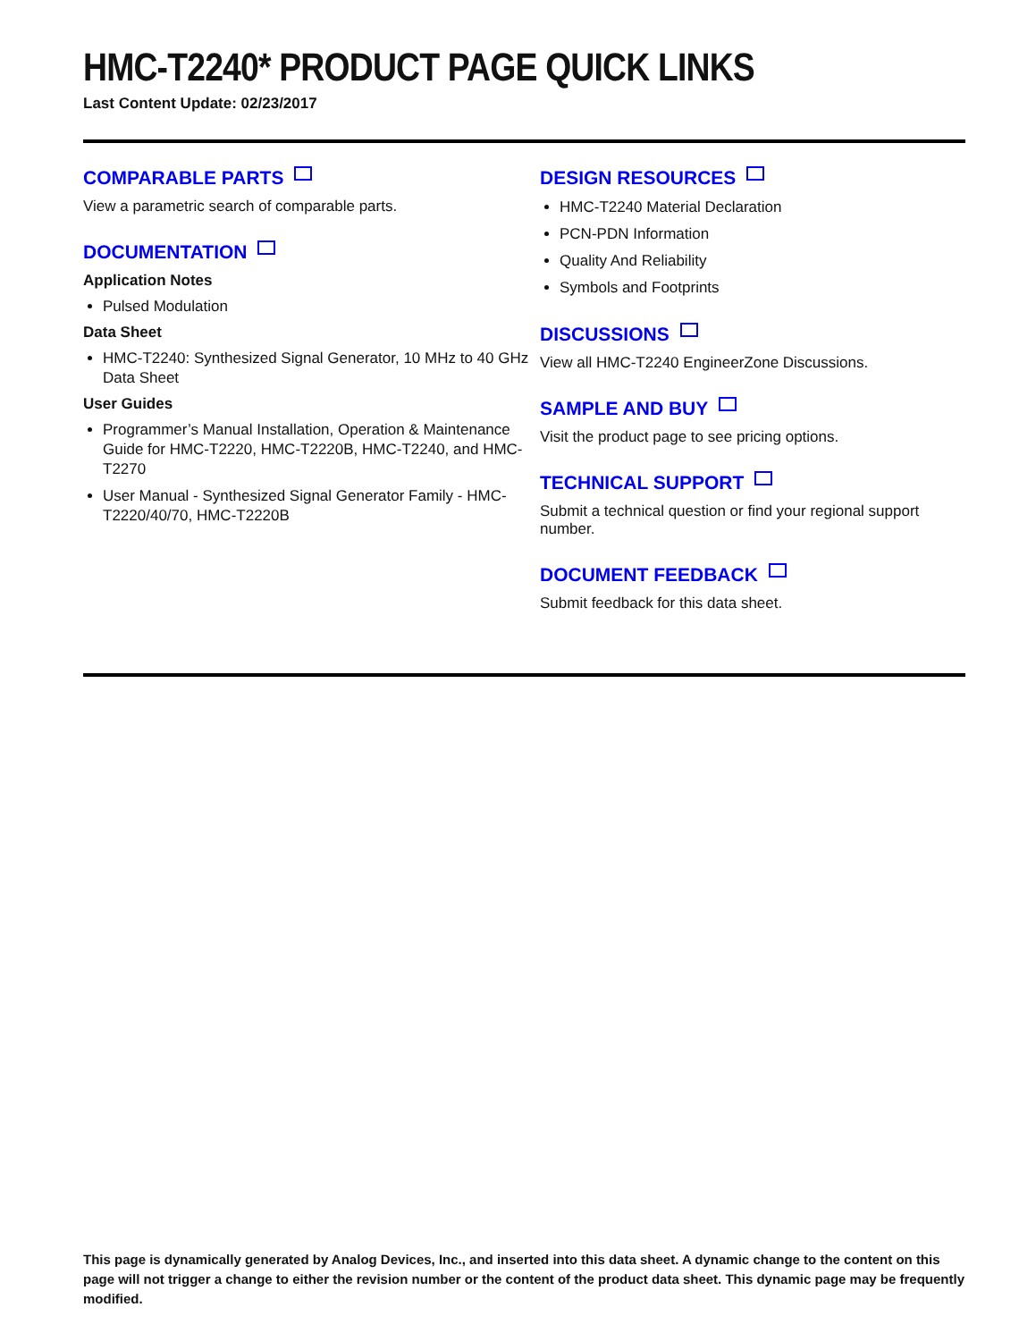HMC-T2240* PRODUCT PAGE QUICK LINKS
Last Content Update: 02/23/2017
COMPARABLE PARTS
View a parametric search of comparable parts.
DOCUMENTATION
Application Notes
Pulsed Modulation
Data Sheet
HMC-T2240: Synthesized Signal Generator, 10 MHz to 40 GHz Data Sheet
User Guides
Programmer’s Manual Installation, Operation & Maintenance Guide for HMC-T2220, HMC-T2220B, HMC-T2240, and HMC-T2270
User Manual - Synthesized Signal Generator Family - HMC-T2220/40/70, HMC-T2220B
DESIGN RESOURCES
HMC-T2240 Material Declaration
PCN-PDN Information
Quality And Reliability
Symbols and Footprints
DISCUSSIONS
View all HMC-T2240 EngineerZone Discussions.
SAMPLE AND BUY
Visit the product page to see pricing options.
TECHNICAL SUPPORT
Submit a technical question or find your regional support number.
DOCUMENT FEEDBACK
Submit feedback for this data sheet.
This page is dynamically generated by Analog Devices, Inc., and inserted into this data sheet. A dynamic change to the content on this page will not trigger a change to either the revision number or the content of the product data sheet. This dynamic page may be frequently modified.